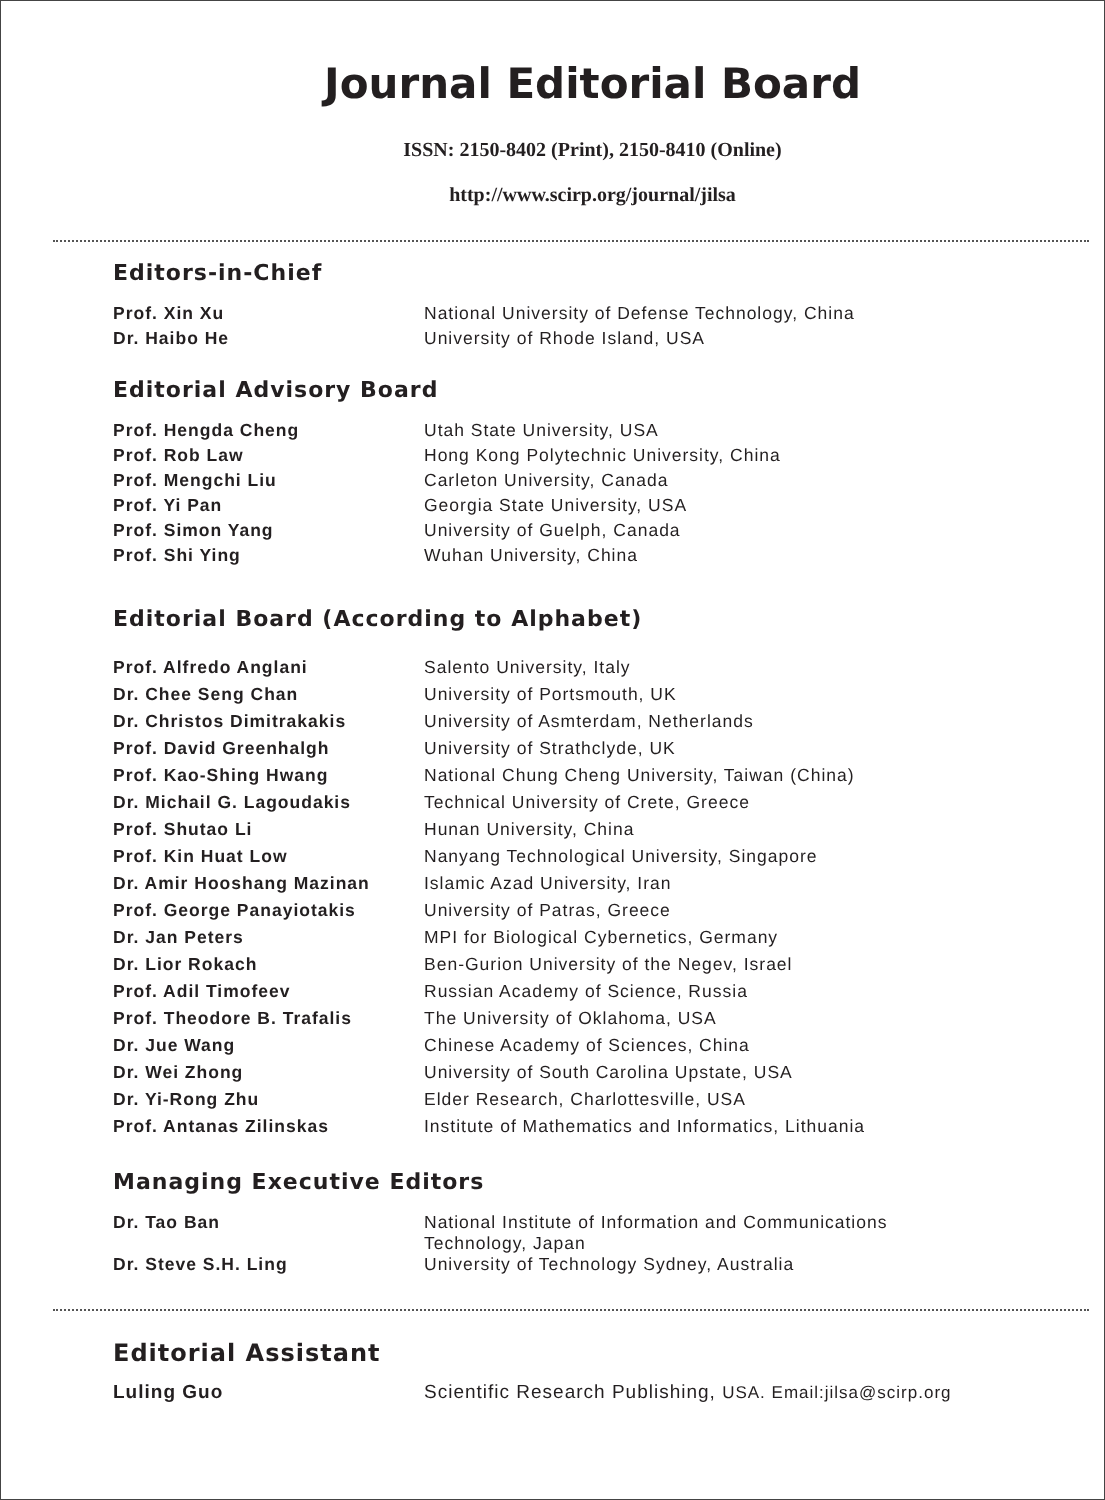Journal Editorial Board
ISSN: 2150-8402 (Print), 2150-8410 (Online)
http://www.scirp.org/journal/jilsa
Editors-in-Chief
| Prof. Xin Xu | National University of Defense Technology, China |
| Dr. Haibo He | University of Rhode Island, USA |
Editorial Advisory Board
| Prof. Hengda Cheng | Utah State University, USA |
| Prof. Rob Law | Hong Kong Polytechnic University, China |
| Prof. Mengchi Liu | Carleton University, Canada |
| Prof. Yi Pan | Georgia State University, USA |
| Prof. Simon Yang | University of Guelph, Canada |
| Prof. Shi Ying | Wuhan University, China |
Editorial Board (According to Alphabet)
| Prof. Alfredo Anglani | Salento University, Italy |
| Dr. Chee Seng Chan | University of Portsmouth, UK |
| Dr. Christos Dimitrakakis | University of Asmterdam, Netherlands |
| Prof. David Greenhalgh | University of Strathclyde, UK |
| Prof. Kao-Shing Hwang | National Chung Cheng University, Taiwan (China) |
| Dr. Michail G. Lagoudakis | Technical University of Crete, Greece |
| Prof. Shutao Li | Hunan University, China |
| Prof. Kin Huat Low | Nanyang Technological University, Singapore |
| Dr. Amir Hooshang Mazinan | Islamic Azad University, Iran |
| Prof. George Panayiotakis | University of Patras, Greece |
| Dr. Jan Peters | MPI for Biological Cybernetics, Germany |
| Dr. Lior Rokach | Ben-Gurion University of the Negev, Israel |
| Prof. Adil Timofeev | Russian Academy of Science, Russia |
| Prof. Theodore B. Trafalis | The University of Oklahoma, USA |
| Dr. Jue Wang | Chinese Academy of Sciences, China |
| Dr. Wei Zhong | University of South Carolina Upstate, USA |
| Dr. Yi-Rong Zhu | Elder Research, Charlottesville, USA |
| Prof. Antanas Zilinskas | Institute of Mathematics and Informatics, Lithuania |
Managing Executive Editors
| Dr. Tao Ban | National Institute of Information and Communications Technology, Japan |
| Dr. Steve S.H. Ling | University of Technology Sydney, Australia |
Editorial Assistant
| Luling Guo | Scientific Research Publishing, USA. Email:jilsa@scirp.org |